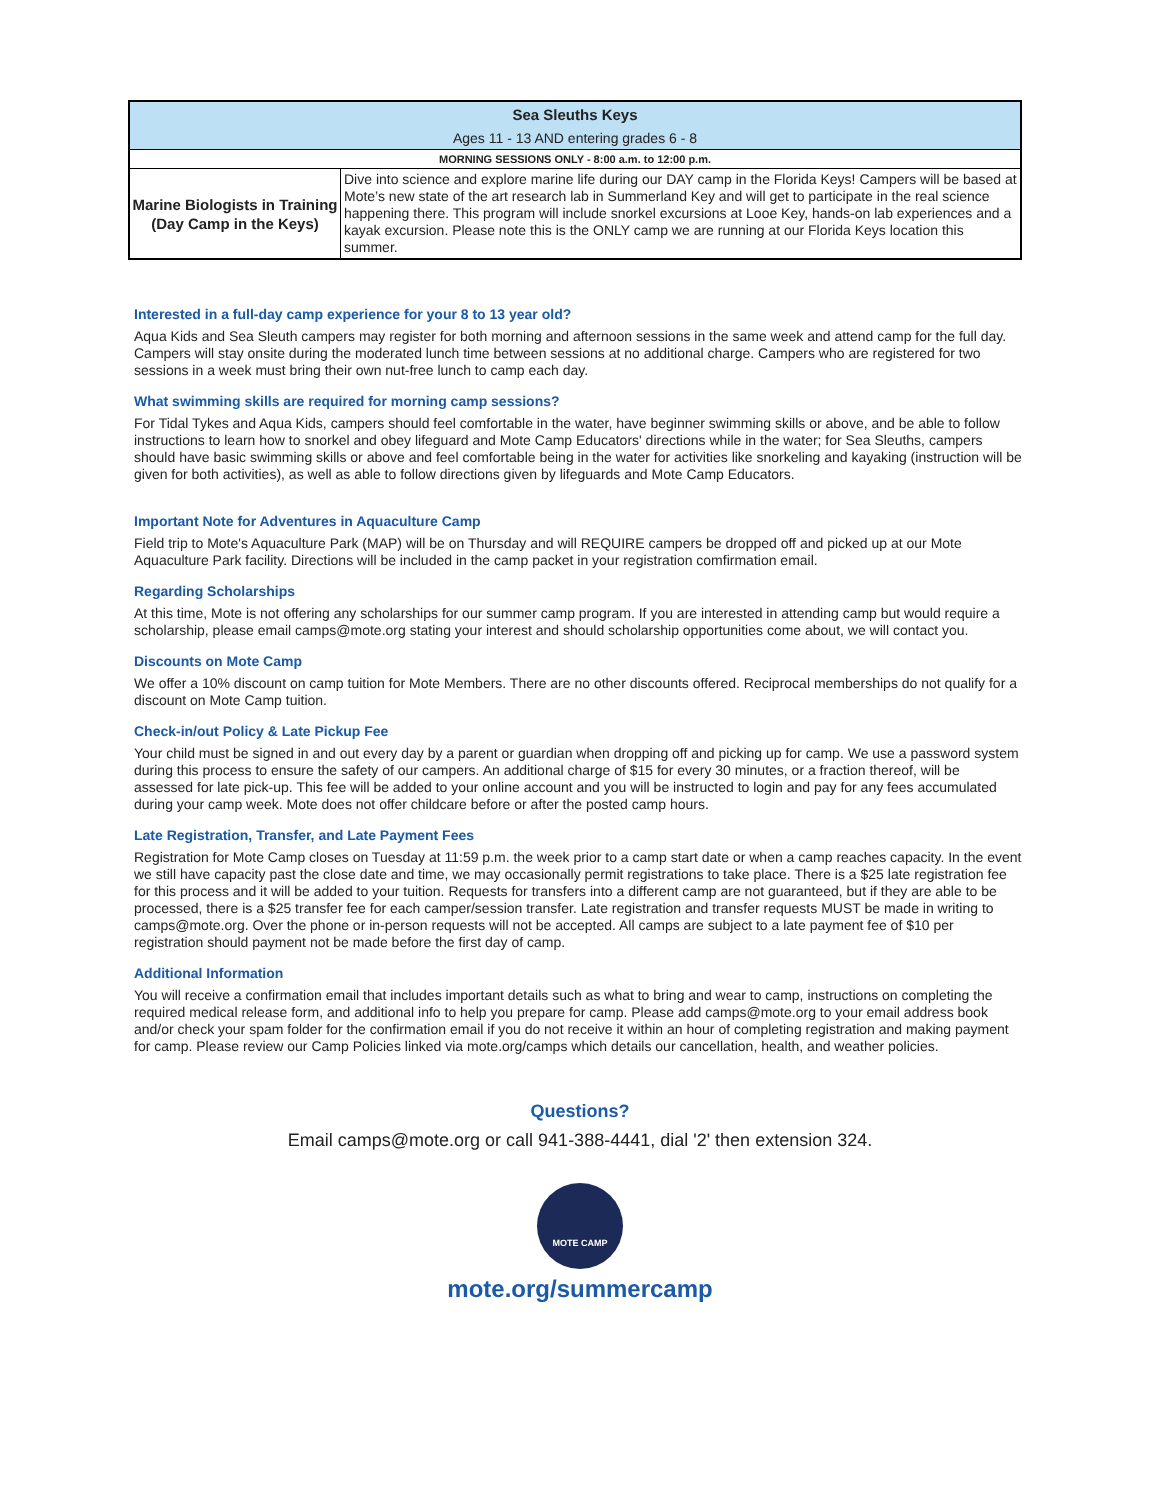| Sea Sleuths Keys | |
| --- | --- |
| Ages 11 - 13 AND entering grades 6 - 8 | |
| MORNING SESSIONS ONLY - 8:00 a.m. to 12:00 p.m. | |
| Marine Biologists in Training (Day Camp in the Keys) | Dive into science and explore marine life during our DAY camp in the Florida Keys! Campers will be based at Mote’s new state of the art research lab in Summerland Key and will get to participate in the real science happening there. This program will include snorkel excursions at Looe Key, hands-on lab experiences and a kayak excursion. Please note this is the ONLY camp we are running at our Florida Keys location this summer. |
Interested in a full-day camp experience for your 8 to 13 year old?
Aqua Kids and Sea Sleuth campers may register for both morning and afternoon sessions in the same week and attend camp for the full day. Campers will stay onsite during the moderated lunch time between sessions at no additional charge. Campers who are registered for two sessions in a week must bring their own nut-free lunch to camp each day.
What swimming skills are required for morning camp sessions?
For Tidal Tykes and Aqua Kids, campers should feel comfortable in the water, have beginner swimming skills or above, and be able to follow instructions to learn how to snorkel and obey lifeguard and Mote Camp Educators' directions while in the water; for Sea Sleuths, campers should have basic swimming skills or above and feel comfortable being in the water for activities like snorkeling and kayaking (instruction will be given for both activities), as well as able to follow directions given by lifeguards and Mote Camp Educators.
Important Note for Adventures in Aquaculture Camp
Field trip to Mote's Aquaculture Park (MAP) will be on Thursday and will REQUIRE campers be dropped off and picked up at our Mote Aquaculture Park facility. Directions will be included in the camp packet in your registration comfirmation email.
Regarding Scholarships
At this time, Mote is not offering any scholarships for our summer camp program. If you are interested in attending camp but would require a scholarship, please email camps@mote.org stating your interest and should scholarship opportunities come about, we will contact you.
Discounts on Mote Camp
We offer a 10% discount on camp tuition for Mote Members. There are no other discounts offered. Reciprocal memberships do not qualify for a discount on Mote Camp tuition.
Check-in/out Policy & Late Pickup Fee
Your child must be signed in and out every day by a parent or guardian when dropping off and picking up for camp. We use a password system during this process to ensure the safety of our campers. An additional charge of $15 for every 30 minutes, or a fraction thereof, will be assessed for late pick-up. This fee will be added to your online account and you will be instructed to login and pay for any fees accumulated during your camp week. Mote does not offer childcare before or after the posted camp hours.
Late Registration, Transfer, and Late Payment Fees
Registration for Mote Camp closes on Tuesday at 11:59 p.m. the week prior to a camp start date or when a camp reaches capacity. In the event we still have capacity past the close date and time, we may occasionally permit registrations to take place. There is a $25 late registration fee for this process and it will be added to your tuition. Requests for transfers into a different camp are not guaranteed, but if they are able to be processed, there is a $25 transfer fee for each camper/session transfer. Late registration and transfer requests MUST be made in writing to camps@mote.org. Over the phone or in-person requests will not be accepted. All camps are subject to a late payment fee of $10 per registration should payment not be made before the first day of camp.
Additional Information
You will receive a confirmation email that includes important details such as what to bring and wear to camp, instructions on completing the required medical release form, and additional info to help you prepare for camp. Please add camps@mote.org to your email address book and/or check your spam folder for the confirmation email if you do not receive it within an hour of completing registration and making payment for camp. Please review our Camp Policies linked via mote.org/camps which details our cancellation, health, and weather policies.
Questions?
Email camps@mote.org or call 941-388-4441, dial '2' then extension 324.
MOTE CAMP
mote.org/summercamp